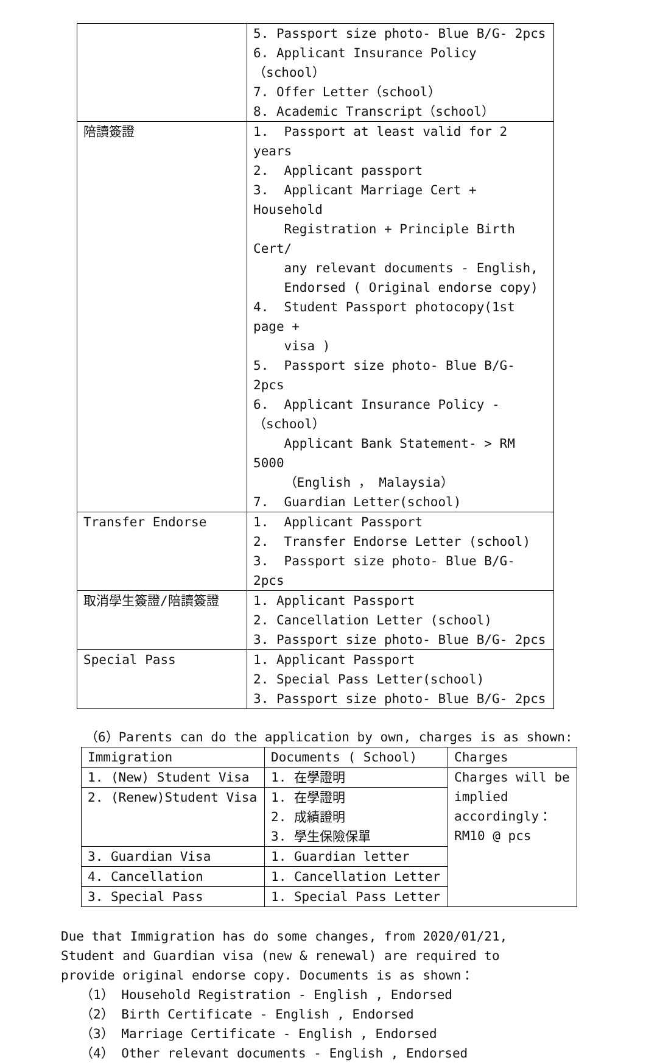| | 5. Passport size photo- Blue B/G- 2pcs 6. Applicant Insurance Policy（school） 7. Offer Letter（school） 8. Academic Transcript（school） |
| 陪讀簽證 | 1. Passport at least valid for 2 years 2. Applicant passport 3. Applicant Marriage Cert + Household Registration + Principle Birth Cert/ any relevant documents - English, Endorsed ( Original endorse copy) 4. Student Passport photocopy(1st page + visa ) 5. Passport size photo- Blue B/G- 2pcs 6. Applicant Insurance Policy -（school） Applicant Bank Statement- > RM 5000 （English ， Malaysia） 7. Guardian Letter(school) |
| Transfer Endorse | 1. Applicant Passport 2. Transfer Endorse Letter (school) 3. Passport size photo- Blue B/G- 2pcs |
| 取消學生簽證/陪讀簽證 | 1. Applicant Passport 2. Cancellation Letter (school) 3. Passport size photo- Blue B/G- 2pcs |
| Special Pass | 1. Applicant Passport 2. Special Pass Letter(school) 3. Passport size photo- Blue B/G- 2pcs |
（6）Parents can do the application by own, charges is as shown:
| Immigration | Documents ( School) | Charges |
| --- | --- | --- |
| 1. (New) Student Visa | 1. 在學證明 | Charges will be implied accordingly： RM10 @ pcs |
| 2. (Renew)Student Visa | 1. 在學證明 2. 成績證明 3. 學生保險保單 | |
| 3. Guardian Visa | 1. Guardian letter | |
| 4. Cancellation | 1. Cancellation Letter | |
| 3. Special Pass | 1. Special Pass Letter | |
Due that Immigration has do some changes, from 2020/01/21, Student and Guardian visa (new & renewal) are required to provide original endorse copy. Documents is as shown：
（1） Household Registration - English , Endorsed
（2） Birth Certificate - English , Endorsed
（3） Marriage Certificate - English , Endorsed
（4） Other relevant documents - English , Endorsed